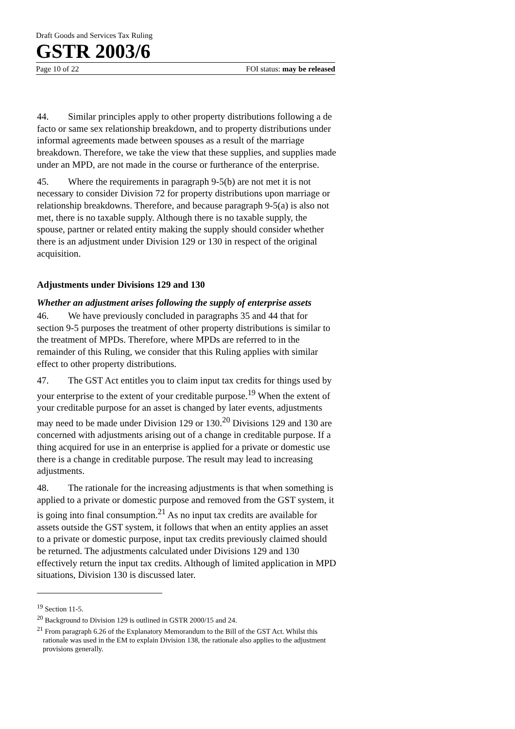Draft Goods and Services Tax Ruling
GSTR 2003/6
Page 10 of 22 FOI status: may be released
44. Similar principles apply to other property distributions following a de facto or same sex relationship breakdown, and to property distributions under informal agreements made between spouses as a result of the marriage breakdown. Therefore, we take the view that these supplies, and supplies made under an MPD, are not made in the course or furtherance of the enterprise.
45. Where the requirements in paragraph 9-5(b) are not met it is not necessary to consider Division 72 for property distributions upon marriage or relationship breakdowns. Therefore, and because paragraph 9-5(a) is also not met, there is no taxable supply. Although there is no taxable supply, the spouse, partner or related entity making the supply should consider whether there is an adjustment under Division 129 or 130 in respect of the original acquisition.
Adjustments under Divisions 129 and 130
Whether an adjustment arises following the supply of enterprise assets
46. We have previously concluded in paragraphs 35 and 44 that for section 9-5 purposes the treatment of other property distributions is similar to the treatment of MPDs. Therefore, where MPDs are referred to in the remainder of this Ruling, we consider that this Ruling applies with similar effect to other property distributions.
47. The GST Act entitles you to claim input tax credits for things used by your enterprise to the extent of your creditable purpose.<sup>19</sup> When the extent of your creditable purpose for an asset is changed by later events, adjustments may need to be made under Division 129 or 130.<sup>20</sup> Divisions 129 and 130 are concerned with adjustments arising out of a change in creditable purpose. If a thing acquired for use in an enterprise is applied for a private or domestic use there is a change in creditable purpose. The result may lead to increasing adjustments.
48. The rationale for the increasing adjustments is that when something is applied to a private or domestic purpose and removed from the GST system, it is going into final consumption.<sup>21</sup> As no input tax credits are available for assets outside the GST system, it follows that when an entity applies an asset to a private or domestic purpose, input tax credits previously claimed should be returned. The adjustments calculated under Divisions 129 and 130 effectively return the input tax credits. Although of limited application in MPD situations, Division 130 is discussed later.
<sup>19</sup> Section 11-5.
<sup>20</sup> Background to Division 129 is outlined in GSTR 2000/15 and 24.
<sup>21</sup> From paragraph 6.26 of the Explanatory Memorandum to the Bill of the GST Act. Whilst this rationale was used in the EM to explain Division 138, the rationale also applies to the adjustment provisions generally.